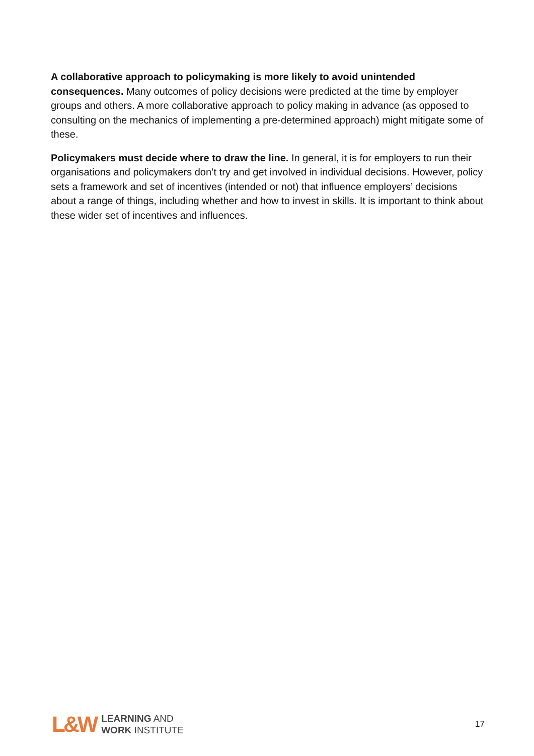A collaborative approach to policymaking is more likely to avoid unintended consequences. Many outcomes of policy decisions were predicted at the time by employer groups and others. A more collaborative approach to policy making in advance (as opposed to consulting on the mechanics of implementing a pre-determined approach) might mitigate some of these.
Policymakers must decide where to draw the line. In general, it is for employers to run their organisations and policymakers don’t try and get involved in individual decisions. However, policy sets a framework and set of incentives (intended or not) that influence employers’ decisions about a range of things, including whether and how to invest in skills. It is important to think about these wider set of incentives and influences.
L&W
LEARNING AND
WORK INSTITUTE
17